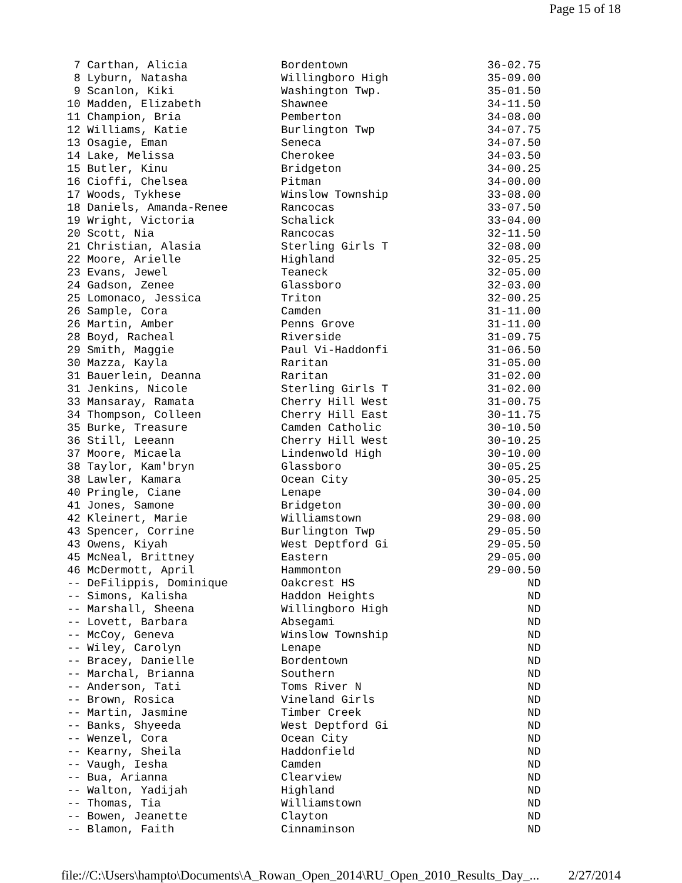Page 15 of 18
| 7 Carthan, Alicia | Bordentown | 36-02.75 |
| 8 Lyburn, Natasha | Willingboro High | 35-09.00 |
| 9 Scanlon, Kiki | Washington Twp. | 35-01.50 |
| 10 Madden, Elizabeth | Shawnee | 34-11.50 |
| 11 Champion, Bria | Pemberton | 34-08.00 |
| 12 Williams, Katie | Burlington Twp | 34-07.75 |
| 13 Osagie, Eman | Seneca | 34-07.50 |
| 14 Lake, Melissa | Cherokee | 34-03.50 |
| 15 Butler, Kinu | Bridgeton | 34-00.25 |
| 16 Cioffi, Chelsea | Pitman | 34-00.00 |
| 17 Woods, Tykhese | Winslow Township | 33-08.00 |
| 18 Daniels, Amanda-Renee | Rancocas | 33-07.50 |
| 19 Wright, Victoria | Schalick | 33-04.00 |
| 20 Scott, Nia | Rancocas | 32-11.50 |
| 21 Christian, Alasia | Sterling Girls T | 32-08.00 |
| 22 Moore, Arielle | Highland | 32-05.25 |
| 23 Evans, Jewel | Teaneck | 32-05.00 |
| 24 Gadson, Zenee | Glassboro | 32-03.00 |
| 25 Lomonaco, Jessica | Triton | 32-00.25 |
| 26 Sample, Cora | Camden | 31-11.00 |
| 26 Martin, Amber | Penns Grove | 31-11.00 |
| 28 Boyd, Racheal | Riverside | 31-09.75 |
| 29 Smith, Maggie | Paul Vi-Haddonfi | 31-06.50 |
| 30 Mazza, Kayla | Raritan | 31-05.00 |
| 31 Bauerlein, Deanna | Raritan | 31-02.00 |
| 31 Jenkins, Nicole | Sterling Girls T | 31-02.00 |
| 33 Mansaray, Ramata | Cherry Hill West | 31-00.75 |
| 34 Thompson, Colleen | Cherry Hill East | 30-11.75 |
| 35 Burke, Treasure | Camden Catholic | 30-10.50 |
| 36 Still, Leeann | Cherry Hill West | 30-10.25 |
| 37 Moore, Micaela | Lindenwold High | 30-10.00 |
| 38 Taylor, Kam'bryn | Glassboro | 30-05.25 |
| 38 Lawler, Kamara | Ocean City | 30-05.25 |
| 40 Pringle, Ciane | Lenape | 30-04.00 |
| 41 Jones, Samone | Bridgeton | 30-00.00 |
| 42 Kleinert, Marie | Williamstown | 29-08.00 |
| 43 Spencer, Corrine | Burlington Twp | 29-05.50 |
| 43 Owens, Kiyah | West Deptford Gi | 29-05.50 |
| 45 McNeal, Brittney | Eastern | 29-05.00 |
| 46 McDermott, April | Hammonton | 29-00.50 |
| -- DeFilippis, Dominique | Oakcrest HS | ND |
| -- Simons, Kalisha | Haddon Heights | ND |
| -- Marshall, Sheena | Willingboro High | ND |
| -- Lovett, Barbara | Absegami | ND |
| -- McCoy, Geneva | Winslow Township | ND |
| -- Wiley, Carolyn | Lenape | ND |
| -- Bracey, Danielle | Bordentown | ND |
| -- Marchal, Brianna | Southern | ND |
| -- Anderson, Tati | Toms River N | ND |
| -- Brown, Rosica | Vineland Girls | ND |
| -- Martin, Jasmine | Timber Creek | ND |
| -- Banks, Shyeeda | West Deptford Gi | ND |
| -- Wenzel, Cora | Ocean City | ND |
| -- Kearny, Sheila | Haddonfield | ND |
| -- Vaugh, Iesha | Camden | ND |
| -- Bua, Arianna | Clearview | ND |
| -- Walton, Yadijah | Highland | ND |
| -- Thomas, Tia | Williamstown | ND |
| -- Bowen, Jeanette | Clayton | ND |
| -- Blamon, Faith | Cinnaminson | ND |
file://C:\Users\hampto\Documents\A_Rowan_Open_2014\RU_Open_2010_Results_Day_... 2/27/2014